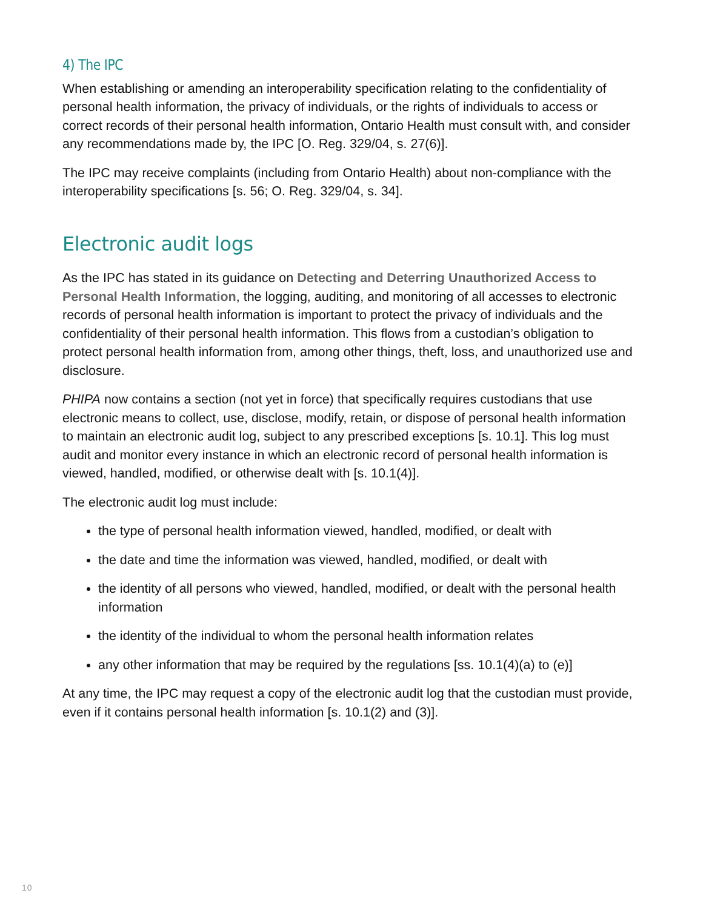4) The IPC
When establishing or amending an interoperability specification relating to the confidentiality of personal health information, the privacy of individuals, or the rights of individuals to access or correct records of their personal health information, Ontario Health must consult with, and consider any recommendations made by, the IPC [O. Reg. 329/04, s. 27(6)].
The IPC may receive complaints (including from Ontario Health) about non-compliance with the interoperability specifications [s. 56; O. Reg. 329/04, s. 34].
Electronic audit logs
As the IPC has stated in its guidance on Detecting and Deterring Unauthorized Access to Personal Health Information, the logging, auditing, and monitoring of all accesses to electronic records of personal health information is important to protect the privacy of individuals and the confidentiality of their personal health information. This flows from a custodian’s obligation to protect personal health information from, among other things, theft, loss, and unauthorized use and disclosure.
PHIPA now contains a section (not yet in force) that specifically requires custodians that use electronic means to collect, use, disclose, modify, retain, or dispose of personal health information to maintain an electronic audit log, subject to any prescribed exceptions [s. 10.1]. This log must audit and monitor every instance in which an electronic record of personal health information is viewed, handled, modified, or otherwise dealt with [s. 10.1(4)].
The electronic audit log must include:
the type of personal health information viewed, handled, modified, or dealt with
the date and time the information was viewed, handled, modified, or dealt with
the identity of all persons who viewed, handled, modified, or dealt with the personal health information
the identity of the individual to whom the personal health information relates
any other information that may be required by the regulations [ss. 10.1(4)(a) to (e)]
At any time, the IPC may request a copy of the electronic audit log that the custodian must provide, even if it contains personal health information [s. 10.1(2) and (3)].
10